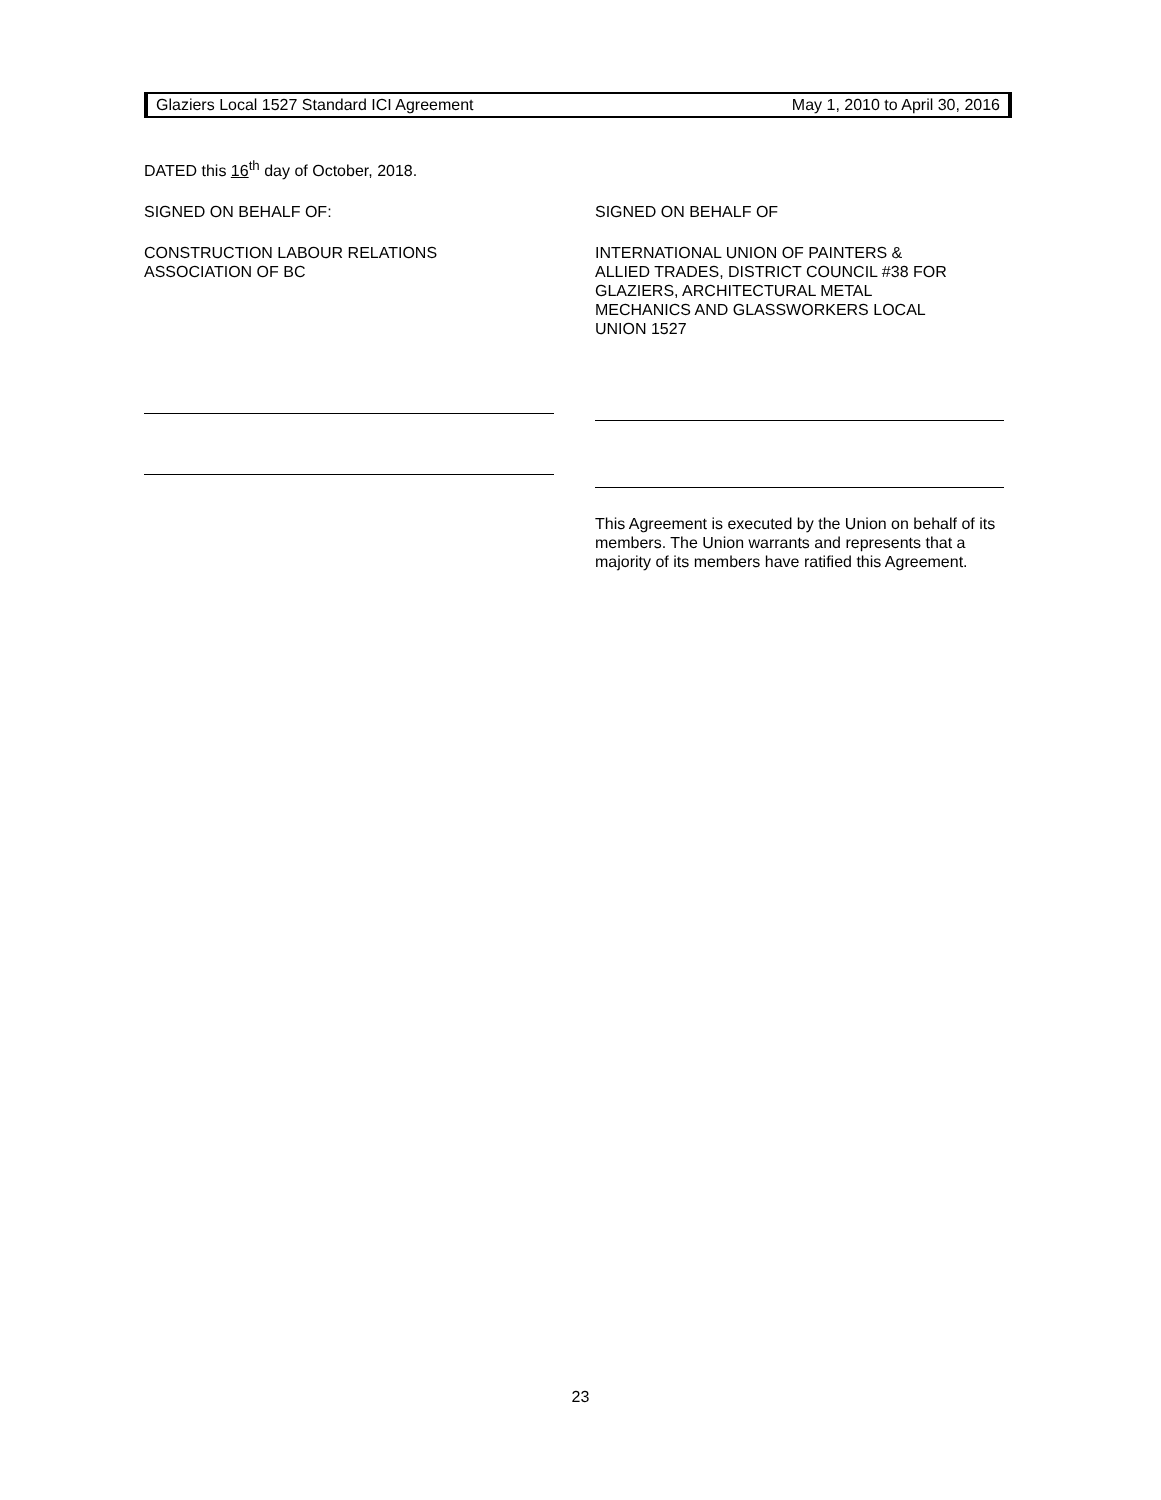Glaziers Local 1527 Standard ICI Agreement May 1, 2010 to April 30, 2016
DATED this 16<sup>th</sup> day of October, 2018.
SIGNED ON BEHALF OF:
CONSTRUCTION LABOUR RELATIONS
ASSOCIATION OF BC
SIGNED ON BEHALF OF
INTERNATIONAL UNION OF PAINTERS &
ALLIED TRADES, DISTRICT COUNCIL #38 FOR
GLAZIERS, ARCHITECTURAL METAL
MECHANICS AND GLASSWORKERS LOCAL
UNION 1527
This Agreement is executed by the Union on behalf of its members. The Union warrants and represents that a majority of its members have ratified this Agreement.
23